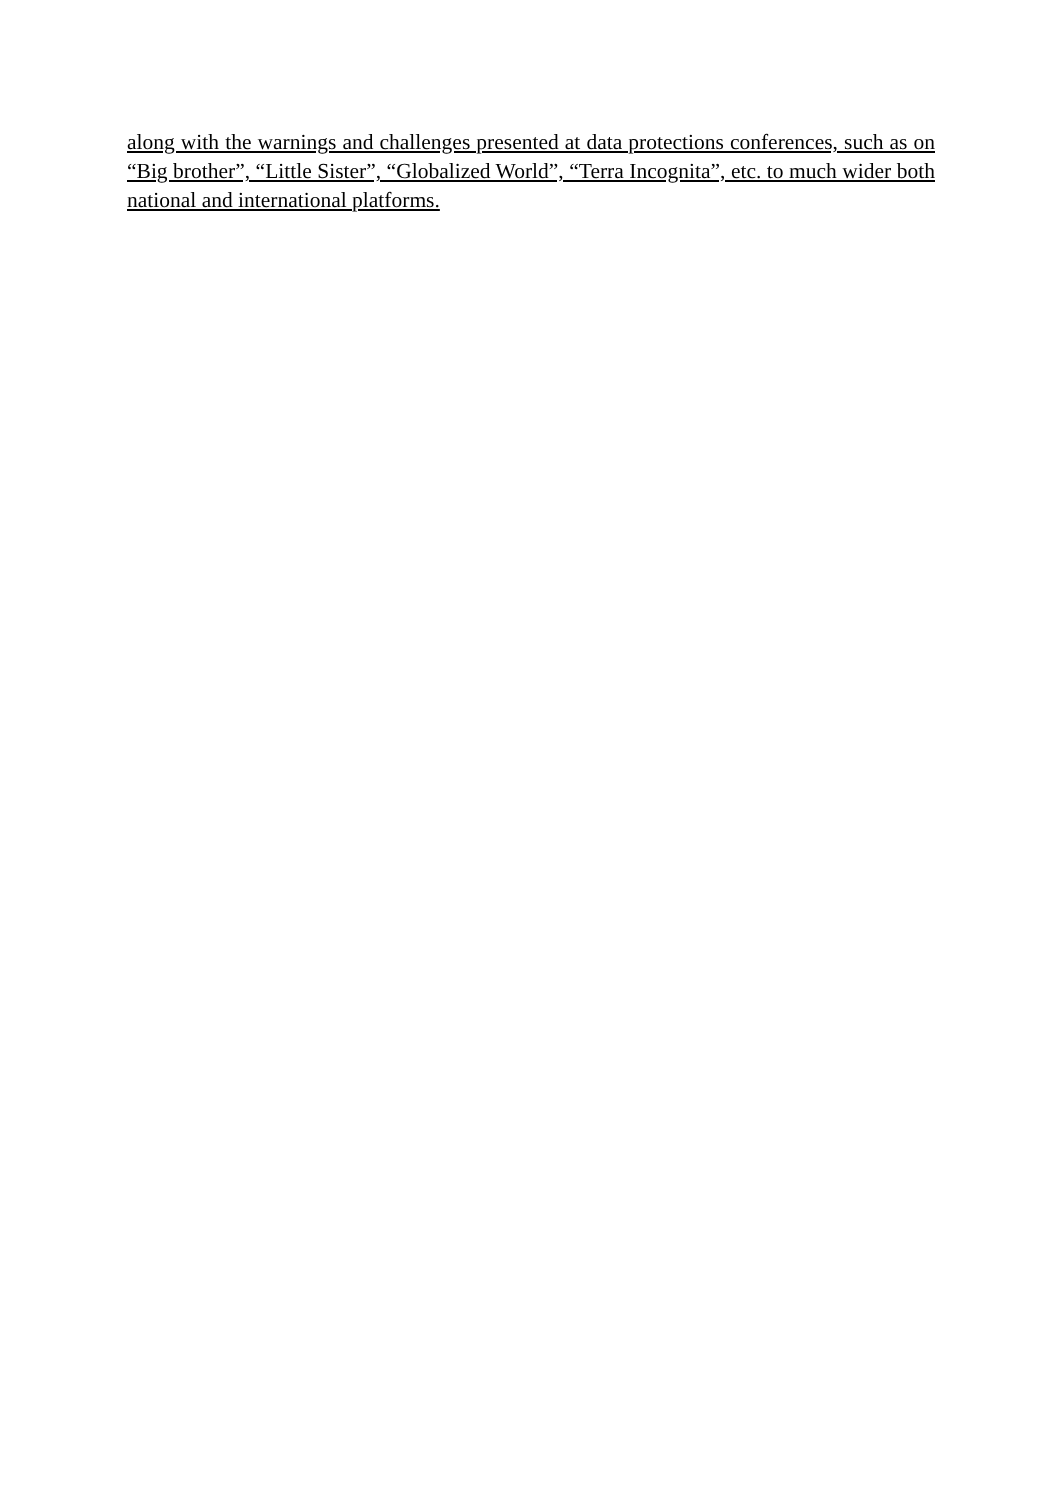along with the warnings and challenges presented at data protections conferences, such as on “Big brother”, “Little Sister”, “Globalized World”, “Terra Incognita”, etc. to much wider both national and international platforms.